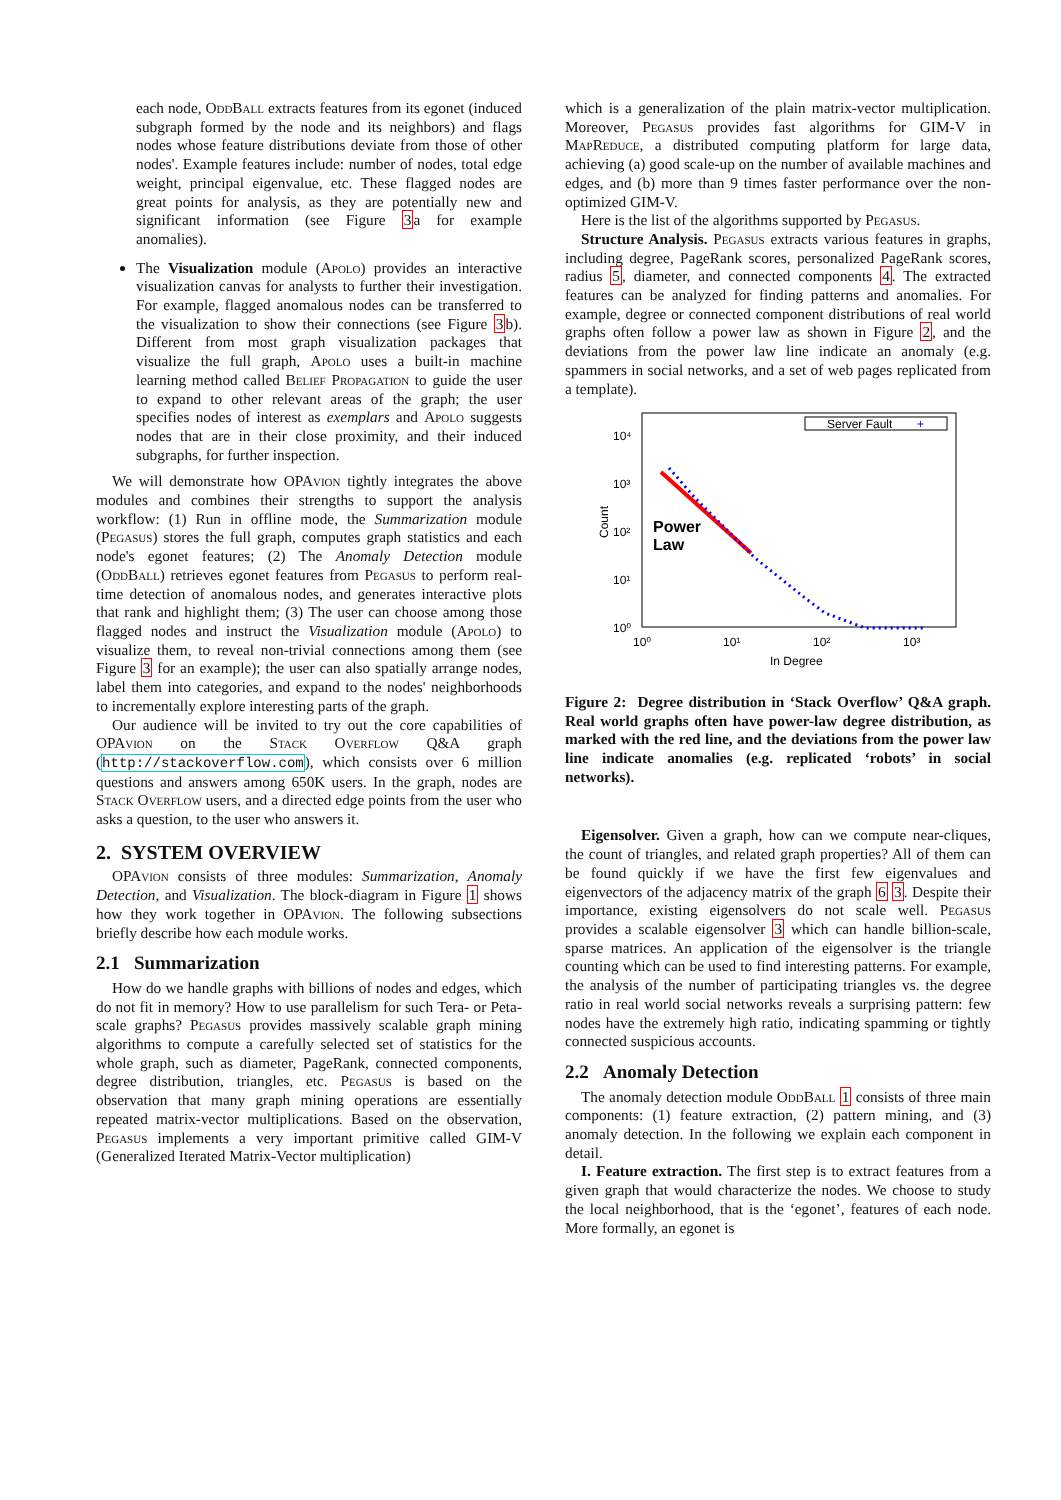each node, OddBall extracts features from its egonet (induced subgraph formed by the node and its neighbors) and flags nodes whose feature distributions deviate from those of other nodes'. Example features include: number of nodes, total edge weight, principal eigenvalue, etc. These flagged nodes are great points for analysis, as they are potentially new and significant information (see Figure 3a for example anomalies).
The Visualization module (Apolo) provides an interactive visualization canvas for analysts to further their investigation. For example, flagged anomalous nodes can be transferred to the visualization to show their connections (see Figure 3b). Different from most graph visualization packages that visualize the full graph, Apolo uses a built-in machine learning method called Belief Propagation to guide the user to expand to other relevant areas of the graph; the user specifies nodes of interest as exemplars and Apolo suggests nodes that are in their close proximity, and their induced subgraphs, for further inspection.
We will demonstrate how OPAvion tightly integrates the above modules and combines their strengths to support the analysis workflow: (1) Run in offline mode, the Summarization module (Pegasus) stores the full graph, computes graph statistics and each node's egonet features; (2) The Anomaly Detection module (OddBall) retrieves egonet features from Pegasus to perform real-time detection of anomalous nodes, and generates interactive plots that rank and highlight them; (3) The user can choose among those flagged nodes and instruct the Visualization module (Apolo) to visualize them, to reveal non-trivial connections among them (see Figure 3 for an example); the user can also spatially arrange nodes, label them into categories, and expand to the nodes' neighborhoods to incrementally explore interesting parts of the graph.
Our audience will be invited to try out the core capabilities of OPAvion on the Stack Overflow Q&A graph (http://stackoverflow.com), which consists over 6 million questions and answers among 650K users. In the graph, nodes are Stack Overflow users, and a directed edge points from the user who asks a question, to the user who answers it.
2. SYSTEM OVERVIEW
OPAvion consists of three modules: Summarization, Anomaly Detection, and Visualization. The block-diagram in Figure 1 shows how they work together in OPAvion. The following subsections briefly describe how each module works.
2.1 Summarization
How do we handle graphs with billions of nodes and edges, which do not fit in memory? How to use parallelism for such Tera- or Peta-scale graphs? Pegasus provides massively scalable graph mining algorithms to compute a carefully selected set of statistics for the whole graph, such as diameter, PageRank, connected components, degree distribution, triangles, etc. Pegasus is based on the observation that many graph mining operations are essentially repeated matrix-vector multiplications. Based on the observation, Pegasus implements a very important primitive called GIM-V (Generalized Iterated Matrix-Vector multiplication)
which is a generalization of the plain matrix-vector multiplication. Moreover, Pegasus provides fast algorithms for GIM-V in MapReduce, a distributed computing platform for large data, achieving (a) good scale-up on the number of available machines and edges, and (b) more than 9 times faster performance over the non-optimized GIM-V.
Here is the list of the algorithms supported by Pegasus.
Structure Analysis. Pegasus extracts various features in graphs, including degree, PageRank scores, personalized PageRank scores, radius 5, diameter, and connected components 4. The extracted features can be analyzed for finding patterns and anomalies. For example, degree or connected component distributions of real world graphs often follow a power law as shown in Figure 2, and the deviations from the power law line indicate an anomaly (e.g. spammers in social networks, and a set of web pages replicated from a template).
Server Fault
+
10⁴
10³
10²
10¹
10⁰
10⁰
10¹
10²
10³
In Degree
Count
Power
Law
Figure 2: Degree distribution in ‘Stack Overflow’ Q&A graph. Real world graphs often have power-law degree distribution, as marked with the red line, and the deviations from the power law line indicate anomalies (e.g. replicated ‘robots’ in social networks).
Eigensolver. Given a graph, how can we compute near-cliques, the count of triangles, and related graph properties? All of them can be found quickly if we have the first few eigenvalues and eigenvectors of the adjacency matrix of the graph 6 3. Despite their importance, existing eigensolvers do not scale well. Pegasus provides a scalable eigensolver 3 which can handle billion-scale, sparse matrices. An application of the eigensolver is the triangle counting which can be used to find interesting patterns. For example, the analysis of the number of participating triangles vs. the degree ratio in real world social networks reveals a surprising pattern: few nodes have the extremely high ratio, indicating spamming or tightly connected suspicious accounts.
2.2 Anomaly Detection
The anomaly detection module OddBall 1 consists of three main components: (1) feature extraction, (2) pattern mining, and (3) anomaly detection. In the following we explain each component in detail.
I. Feature extraction. The first step is to extract features from a given graph that would characterize the nodes. We choose to study the local neighborhood, that is the ‘egonet’, features of each node. More formally, an egonet is